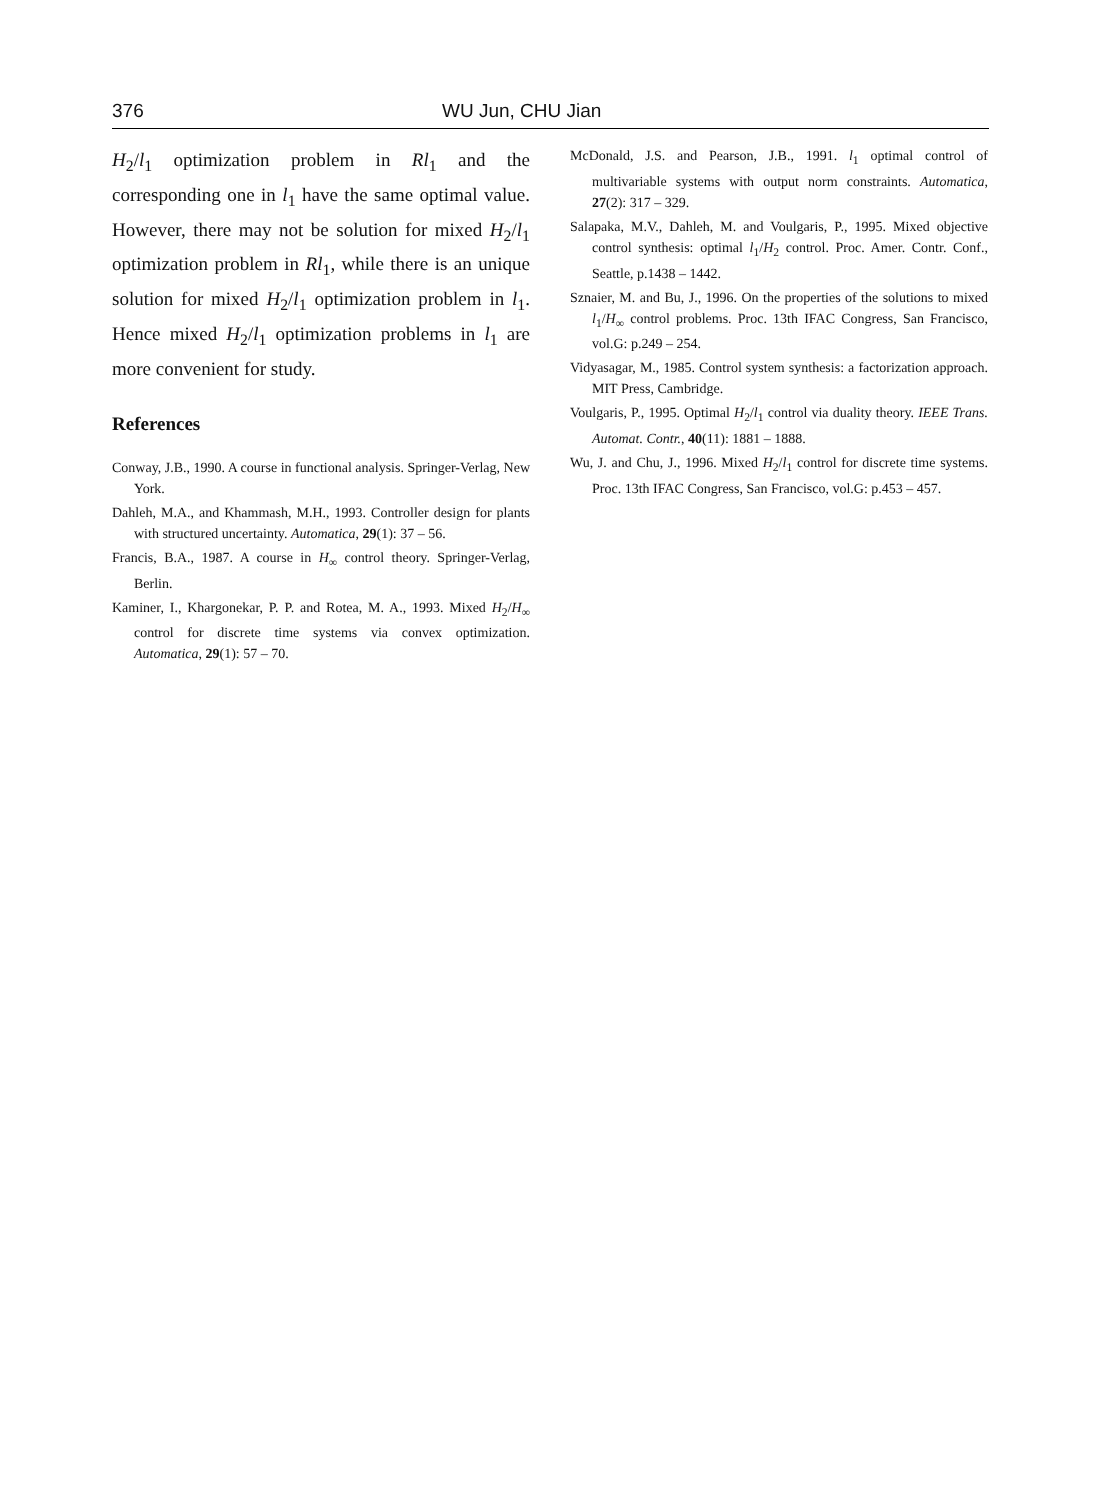376 WU Jun, CHU Jian
H<sub>2</sub>/l<sub>1</sub> optimization problem in Rl<sub>1</sub> and the corresponding one in l<sub>1</sub> have the same optimal value. However, there may not be solution for mixed H<sub>2</sub>/l<sub>1</sub> optimization problem in Rl<sub>1</sub>, while there is an unique solution for mixed H<sub>2</sub>/l<sub>1</sub> optimization problem in l<sub>1</sub>. Hence mixed H<sub>2</sub>/l<sub>1</sub> optimization problems in l<sub>1</sub> are more convenient for study.
References
Conway, J.B., 1990. A course in functional analysis. Springer-Verlag, New York.
Dahleh, M.A., and Khammash, M.H., 1993. Controller design for plants with structured uncertainty. Automatica, 29(1): 37 – 56.
Francis, B.A., 1987. A course in H<sub>∞</sub> control theory. Springer-Verlag, Berlin.
Kaminer, I., Khargonekar, P. P. and Rotea, M. A., 1993. Mixed H<sub>2</sub>/H<sub>∞</sub> control for discrete time systems via convex optimization. Automatica, 29(1): 57 – 70.
McDonald, J.S. and Pearson, J.B., 1991. l<sub>1</sub> optimal control of multivariable systems with output norm constraints. Automatica, 27(2): 317 – 329.
Salapaka, M.V., Dahleh, M. and Voulgaris, P., 1995. Mixed objective control synthesis: optimal l<sub>1</sub>/H<sub>2</sub> control. Proc. Amer. Contr. Conf., Seattle, p.1438 – 1442.
Sznaier, M. and Bu, J., 1996. On the properties of the solutions to mixed l<sub>1</sub>/H<sub>∞</sub> control problems. Proc. 13th IFAC Congress, San Francisco, vol.G: p.249 – 254.
Vidyasagar, M., 1985. Control system synthesis: a factorization approach. MIT Press, Cambridge.
Voulgaris, P., 1995. Optimal H<sub>2</sub>/l<sub>1</sub> control via duality theory. IEEE Trans. Automat. Contr., 40(11): 1881 – 1888.
Wu, J. and Chu, J., 1996. Mixed H<sub>2</sub>/l<sub>1</sub> control for discrete time systems. Proc. 13th IFAC Congress, San Francisco, vol.G: p.453 – 457.